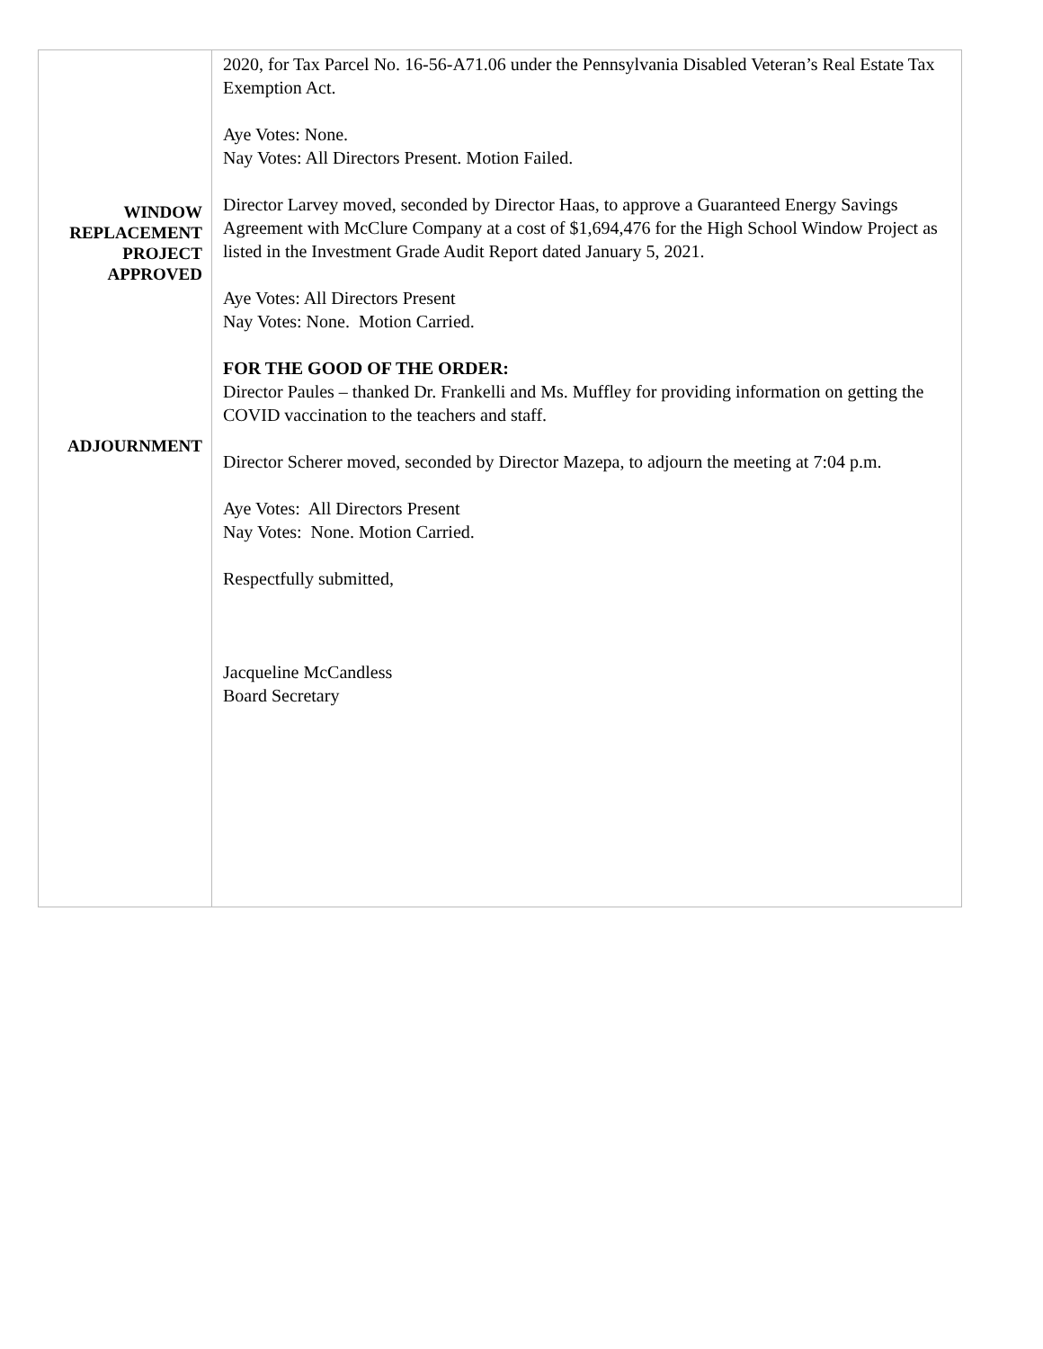| WINDOW REPLACEMENT PROJECT APPROVED ADJOURNMENT | 2020, for Tax Parcel No. 16-56-A71.06 under the Pennsylvania Disabled Veteran’s Real Estate Tax Exemption Act. Aye Votes: None. Nay Votes: All Directors Present. Motion Failed. Director Larvey moved, seconded by Director Haas, to approve a Guaranteed Energy Savings Agreement with McClure Company at a cost of $1,694,476 for the High School Window Project as listed in the Investment Grade Audit Report dated January 5, 2021. Aye Votes: All Directors Present Nay Votes: None. Motion Carried. FOR THE GOOD OF THE ORDER: Director Paules – thanked Dr. Frankelli and Ms. Muffley for providing information on getting the COVID vaccination to the teachers and staff. Director Scherer moved, seconded by Director Mazepa, to adjourn the meeting at 7:04 p.m. Aye Votes: All Directors Present Nay Votes: None. Motion Carried. Respectfully submitted, Jacqueline McCandless Board Secretary |